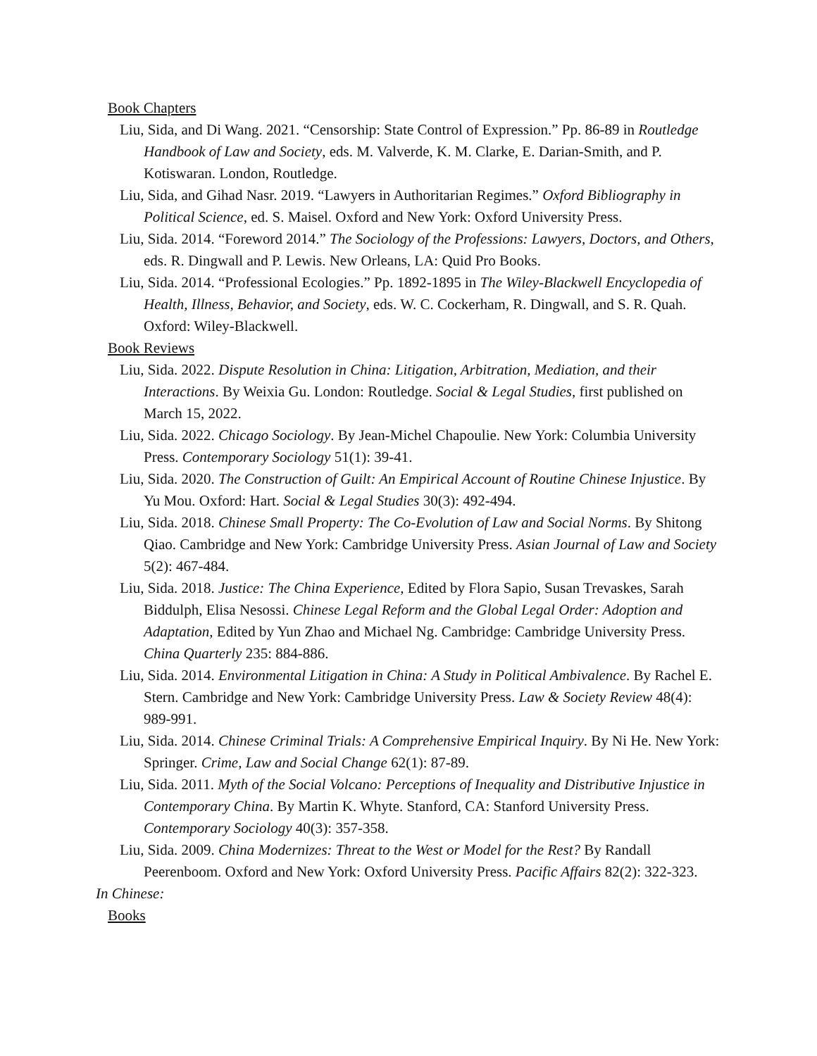Book Chapters
Liu, Sida, and Di Wang. 2021. “Censorship: State Control of Expression.” Pp. 86-89 in Routledge Handbook of Law and Society, eds. M. Valverde, K. M. Clarke, E. Darian-Smith, and P. Kotiswaran. London, Routledge.
Liu, Sida, and Gihad Nasr. 2019. “Lawyers in Authoritarian Regimes.” Oxford Bibliography in Political Science, ed. S. Maisel. Oxford and New York: Oxford University Press.
Liu, Sida. 2014. “Foreword 2014.” The Sociology of the Professions: Lawyers, Doctors, and Others, eds. R. Dingwall and P. Lewis. New Orleans, LA: Quid Pro Books.
Liu, Sida. 2014. “Professional Ecologies.” Pp. 1892-1895 in The Wiley-Blackwell Encyclopedia of Health, Illness, Behavior, and Society, eds. W. C. Cockerham, R. Dingwall, and S. R. Quah. Oxford: Wiley-Blackwell.
Book Reviews
Liu, Sida. 2022. Dispute Resolution in China: Litigation, Arbitration, Mediation, and their Interactions. By Weixia Gu. London: Routledge. Social & Legal Studies, first published on March 15, 2022.
Liu, Sida. 2022. Chicago Sociology. By Jean-Michel Chapoulie. New York: Columbia University Press. Contemporary Sociology 51(1): 39-41.
Liu, Sida. 2020. The Construction of Guilt: An Empirical Account of Routine Chinese Injustice. By Yu Mou. Oxford: Hart. Social & Legal Studies 30(3): 492-494.
Liu, Sida. 2018. Chinese Small Property: The Co-Evolution of Law and Social Norms. By Shitong Qiao. Cambridge and New York: Cambridge University Press. Asian Journal of Law and Society 5(2): 467-484.
Liu, Sida. 2018. Justice: The China Experience, Edited by Flora Sapio, Susan Trevaskes, Sarah Biddulph, Elisa Nesossi. Chinese Legal Reform and the Global Legal Order: Adoption and Adaptation, Edited by Yun Zhao and Michael Ng. Cambridge: Cambridge University Press. China Quarterly 235: 884-886.
Liu, Sida. 2014. Environmental Litigation in China: A Study in Political Ambivalence. By Rachel E. Stern. Cambridge and New York: Cambridge University Press. Law & Society Review 48(4): 989-991.
Liu, Sida. 2014. Chinese Criminal Trials: A Comprehensive Empirical Inquiry. By Ni He. New York: Springer. Crime, Law and Social Change 62(1): 87-89.
Liu, Sida. 2011. Myth of the Social Volcano: Perceptions of Inequality and Distributive Injustice in Contemporary China. By Martin K. Whyte. Stanford, CA: Stanford University Press. Contemporary Sociology 40(3): 357-358.
Liu, Sida. 2009. China Modernizes: Threat to the West or Model for the Rest? By Randall Peerenboom. Oxford and New York: Oxford University Press. Pacific Affairs 82(2): 322-323.
In Chinese:
Books